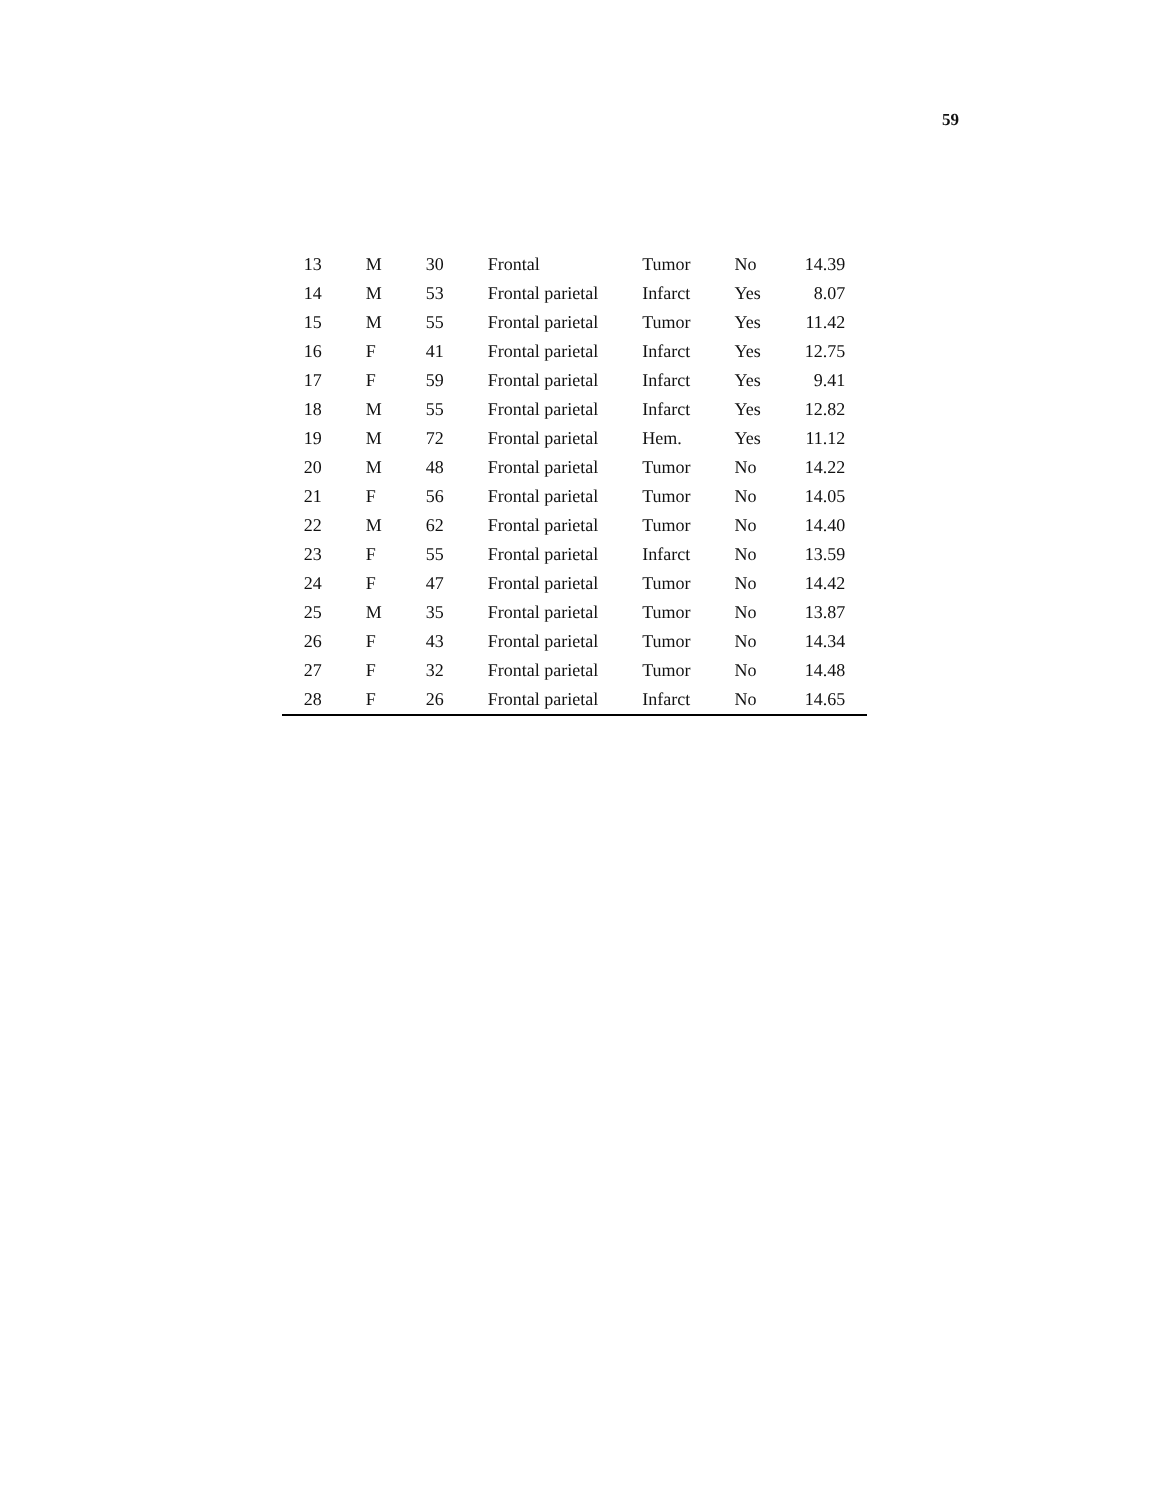59
| 13 | M | 30 | Frontal | Tumor | No | 14.39 |
| 14 | M | 53 | Frontal parietal | Infarct | Yes | 8.07 |
| 15 | M | 55 | Frontal parietal | Tumor | Yes | 11.42 |
| 16 | F | 41 | Frontal parietal | Infarct | Yes | 12.75 |
| 17 | F | 59 | Frontal parietal | Infarct | Yes | 9.41 |
| 18 | M | 55 | Frontal parietal | Infarct | Yes | 12.82 |
| 19 | M | 72 | Frontal parietal | Hem. | Yes | 11.12 |
| 20 | M | 48 | Frontal parietal | Tumor | No | 14.22 |
| 21 | F | 56 | Frontal parietal | Tumor | No | 14.05 |
| 22 | M | 62 | Frontal parietal | Tumor | No | 14.40 |
| 23 | F | 55 | Frontal parietal | Infarct | No | 13.59 |
| 24 | F | 47 | Frontal parietal | Tumor | No | 14.42 |
| 25 | M | 35 | Frontal parietal | Tumor | No | 13.87 |
| 26 | F | 43 | Frontal parietal | Tumor | No | 14.34 |
| 27 | F | 32 | Frontal parietal | Tumor | No | 14.48 |
| 28 | F | 26 | Frontal parietal | Infarct | No | 14.65 |